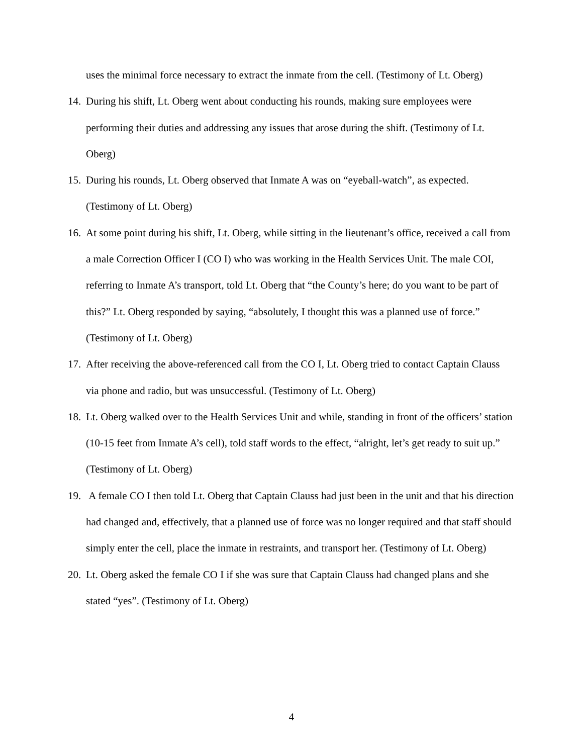uses the minimal force necessary to extract the inmate from the cell. (Testimony of Lt. Oberg)
14. During his shift, Lt. Oberg went about conducting his rounds, making sure employees were performing their duties and addressing any issues that arose during the shift. (Testimony of Lt. Oberg)
15. During his rounds, Lt. Oberg observed that Inmate A was on “eyeball-watch”, as expected. (Testimony of Lt. Oberg)
16. At some point during his shift, Lt. Oberg, while sitting in the lieutenant’s office, received a call from a male Correction Officer I (CO I) who was working in the Health Services Unit. The male COI, referring to Inmate A’s transport, told Lt. Oberg that “the County’s here; do you want to be part of this?” Lt. Oberg responded by saying, “absolutely, I thought this was a planned use of force.” (Testimony of Lt. Oberg)
17. After receiving the above-referenced call from the CO I, Lt. Oberg tried to contact Captain Clauss via phone and radio, but was unsuccessful. (Testimony of Lt. Oberg)
18. Lt. Oberg walked over to the Health Services Unit and while, standing in front of the officers’ station (10-15 feet from Inmate A’s cell), told staff words to the effect, “alright, let’s get ready to suit up.” (Testimony of Lt. Oberg)
19. A female CO I then told Lt. Oberg that Captain Clauss had just been in the unit and that his direction had changed and, effectively, that a planned use of force was no longer required and that staff should simply enter the cell, place the inmate in restraints, and transport her. (Testimony of Lt. Oberg)
20. Lt. Oberg asked the female CO I if she was sure that Captain Clauss had changed plans and she stated “yes”. (Testimony of Lt. Oberg)
4